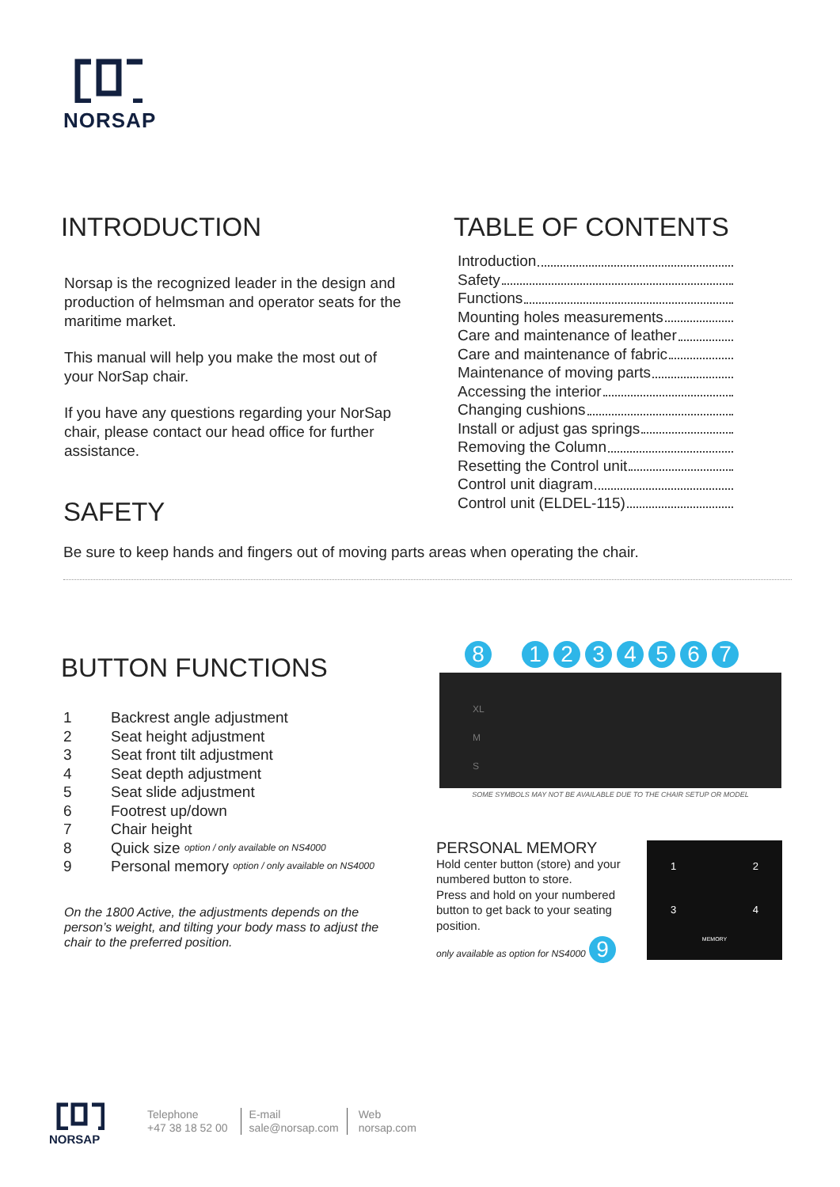NORSAP
INTRODUCTION
Norsap is the recognized leader in the design and production of helmsman and operator seats for the maritime market.
This manual will help you make the most out of your NorSap chair.
If you have any questions regarding your NorSap chair, please contact our head office for further assistance.
TABLE OF CONTENTS
Introduction
Safety
Functions
Mounting holes measurements
Care and maintenance of leather
Care and maintenance of fabric
Maintenance of moving parts
Accessing the interior
Changing cushions
Install or adjust gas springs
Removing the Column
Resetting the Control unit
Control unit diagram
Control unit (ELDEL-115)
SAFETY
Be sure to keep hands and fingers out of moving parts areas when operating the chair.
BUTTON FUNCTIONS
1 Backrest angle adjustment
2 Seat height adjustment
3 Seat front tilt adjustment
4 Seat depth adjustment
5 Seat slide adjustment
6 Footrest up/down
7 Chair height
8 Quick size option / only available on NS4000
9 Personal memory option / only available on NS4000
On the 1800 Active, the adjustments depends on the person’s weight, and tilting your body mass to adjust the chair to the preferred position.
81234567
XL
M
S
SOME SYMBOLS MAY NOT BE AVAILABLE DUE TO THE CHAIR SETUP OR MODEL
PERSONAL MEMORY
Hold center button (store) and your numbered button to store.
Press and hold on your numbered button to get back to your seating position.
only available as option for NS4000 9
1 2
3 4
MEMORY
NORSAP
Telephone
+47 38 18 52 00
E-mail
sale@norsap.com
Web
norsap.com